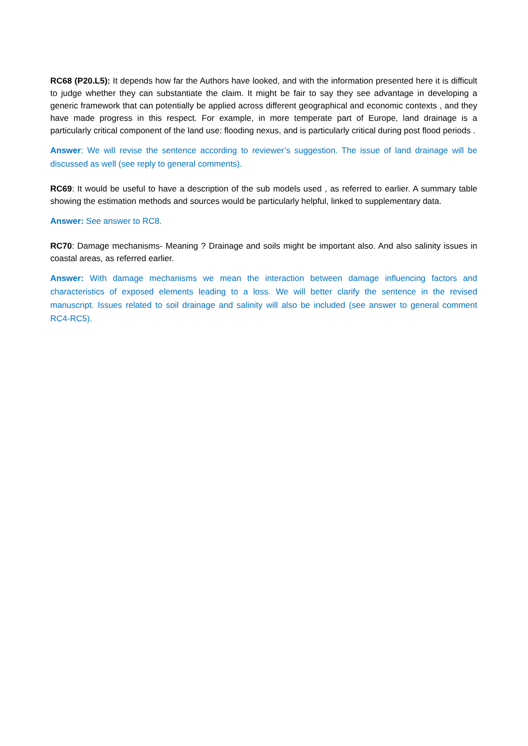RC68 (P20.L5): It depends how far the Authors have looked, and with the information presented here it is difficult to judge whether they can substantiate the claim. It might be fair to say they see advantage in developing a generic framework that can potentially be applied across different geographical and economic contexts , and they have made progress in this respect. For example, in more temperate part of Europe, land drainage is a particularly critical component of the land use: flooding nexus, and is particularly critical during post flood periods .
Answer: We will revise the sentence according to reviewer’s suggestion. The issue of land drainage will be discussed as well (see reply to general comments).
RC69: It would be useful to have a description of the sub models used , as referred to earlier. A summary table showing the estimation methods and sources would be particularly helpful, linked to supplementary data.
Answer: See answer to RC8.
RC70: Damage mechanisms- Meaning ? Drainage and soils might be important also. And also salinity issues in coastal areas, as referred earlier.
Answer: With damage mechanisms we mean the interaction between damage influencing factors and characteristics of exposed elements leading to a loss. We will better clarify the sentence in the revised manuscript. Issues related to soil drainage and salinity will also be included (see answer to general comment RC4-RC5).